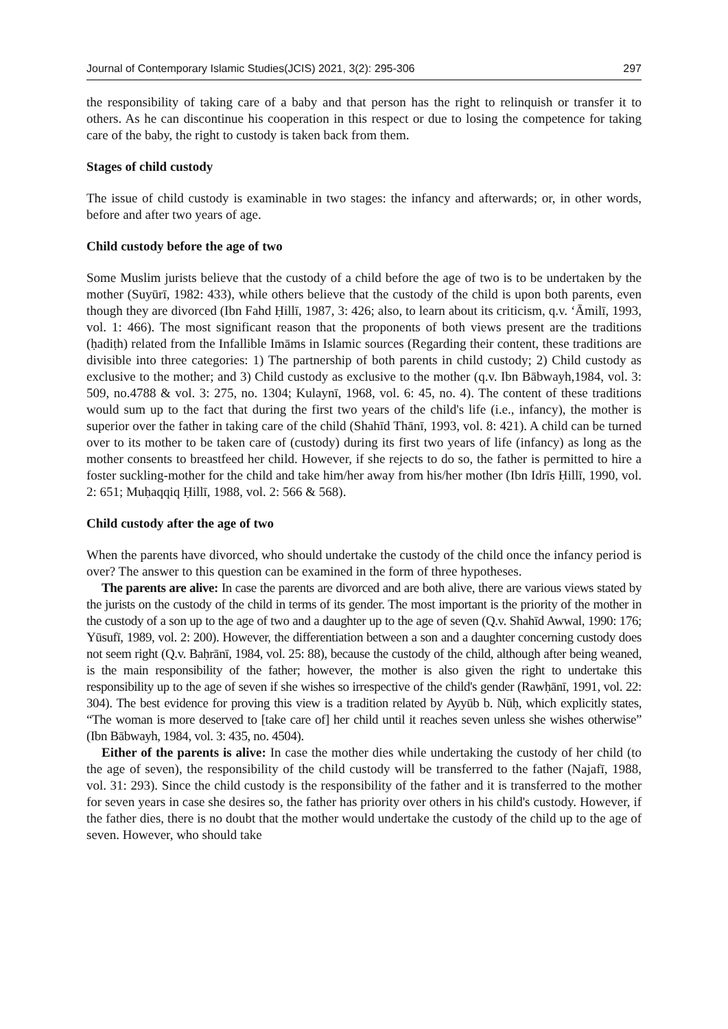Journal of Contemporary Islamic Studies(JCIS) 2021, 3(2): 295-306 297
the responsibility of taking care of a baby and that person has the right to relinquish or transfer it to others. As he can discontinue his cooperation in this respect or due to losing the competence for taking care of the baby, the right to custody is taken back from them.
Stages of child custody
The issue of child custody is examinable in two stages: the infancy and afterwards; or, in other words, before and after two years of age.
Child custody before the age of two
Some Muslim jurists believe that the custody of a child before the age of two is to be undertaken by the mother (Suyūrī, 1982: 433), while others believe that the custody of the child is upon both parents, even though they are divorced (Ibn Fahd Ḥillī, 1987, 3: 426; also, to learn about its criticism, q.v. ‘Āmilī, 1993, vol. 1: 466). The most significant reason that the proponents of both views present are the traditions (ḥadiṭh) related from the Infallible Imāms in Islamic sources (Regarding their content, these traditions are divisible into three categories: 1) The partnership of both parents in child custody; 2) Child custody as exclusive to the mother; and 3) Child custody as exclusive to the mother (q.v. Ibn Bābwayh,1984, vol. 3: 509, no.4788 & vol. 3: 275, no. 1304; Kulaynī, 1968, vol. 6: 45, no. 4). The content of these traditions would sum up to the fact that during the first two years of the child's life (i.e., infancy), the mother is superior over the father in taking care of the child (Shahīd Thānī, 1993, vol. 8: 421). A child can be turned over to its mother to be taken care of (custody) during its first two years of life (infancy) as long as the mother consents to breastfeed her child. However, if she rejects to do so, the father is permitted to hire a foster suckling-mother for the child and take him/her away from his/her mother (Ibn Idrīs Ḥillī, 1990, vol. 2: 651; Muḥaqqiq Ḥillī, 1988, vol. 2: 566 & 568).
Child custody after the age of two
When the parents have divorced, who should undertake the custody of the child once the infancy period is over? The answer to this question can be examined in the form of three hypotheses.
The parents are alive: In case the parents are divorced and are both alive, there are various views stated by the jurists on the custody of the child in terms of its gender. The most important is the priority of the mother in the custody of a son up to the age of two and a daughter up to the age of seven (Q.v. Shahīd Awwal, 1990: 176; Yūsufī, 1989, vol. 2: 200). However, the differentiation between a son and a daughter concerning custody does not seem right (Q.v. Baḥrānī, 1984, vol. 25: 88), because the custody of the child, although after being weaned, is the main responsibility of the father; however, the mother is also given the right to undertake this responsibility up to the age of seven if she wishes so irrespective of the child's gender (Rawḥānī, 1991, vol. 22: 304). The best evidence for proving this view is a tradition related by Ayyūb b. Nūḥ, which explicitly states, “The woman is more deserved to [take care of] her child until it reaches seven unless she wishes otherwise” (Ibn Bābwayh, 1984, vol. 3: 435, no. 4504).
Either of the parents is alive: In case the mother dies while undertaking the custody of her child (to the age of seven), the responsibility of the child custody will be transferred to the father (Najafī, 1988, vol. 31: 293). Since the child custody is the responsibility of the father and it is transferred to the mother for seven years in case she desires so, the father has priority over others in his child's custody. However, if the father dies, there is no doubt that the mother would undertake the custody of the child up to the age of seven. However, who should take